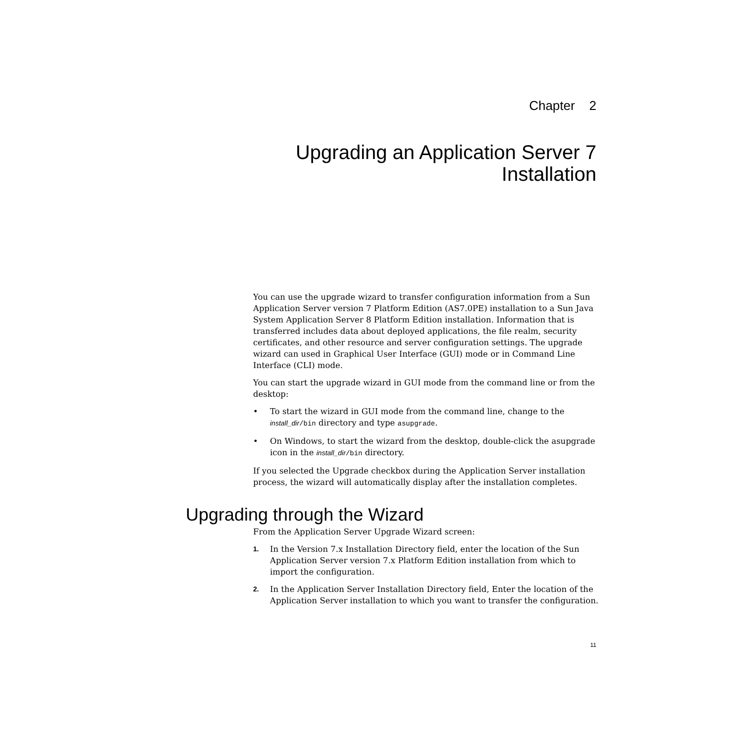Chapter 2
Upgrading an Application Server 7
Installation
You can use the upgrade wizard to transfer configuration information from a Sun Application Server version 7 Platform Edition (AS7.0PE) installation to a Sun Java System Application Server 8 Platform Edition installation. Information that is transferred includes data about deployed applications, the file realm, security certificates, and other resource and server configuration settings. The upgrade wizard can used in Graphical User Interface (GUI) mode or in Command Line Interface (CLI) mode.
You can start the upgrade wizard in GUI mode from the command line or from the desktop:
• To start the wizard in GUI mode from the command line, change to the install_dir/bin directory and type asupgrade.
• On Windows, to start the wizard from the desktop, double-click the asupgrade icon in the install_dir/bin directory.
If you selected the Upgrade checkbox during the Application Server installation process, the wizard will automatically display after the installation completes.
Upgrading through the Wizard
From the Application Server Upgrade Wizard screen:
1. In the Version 7.x Installation Directory field, enter the location of the Sun Application Server version 7.x Platform Edition installation from which to import the configuration.
2. In the Application Server Installation Directory field, Enter the location of the Application Server installation to which you want to transfer the configuration.
11